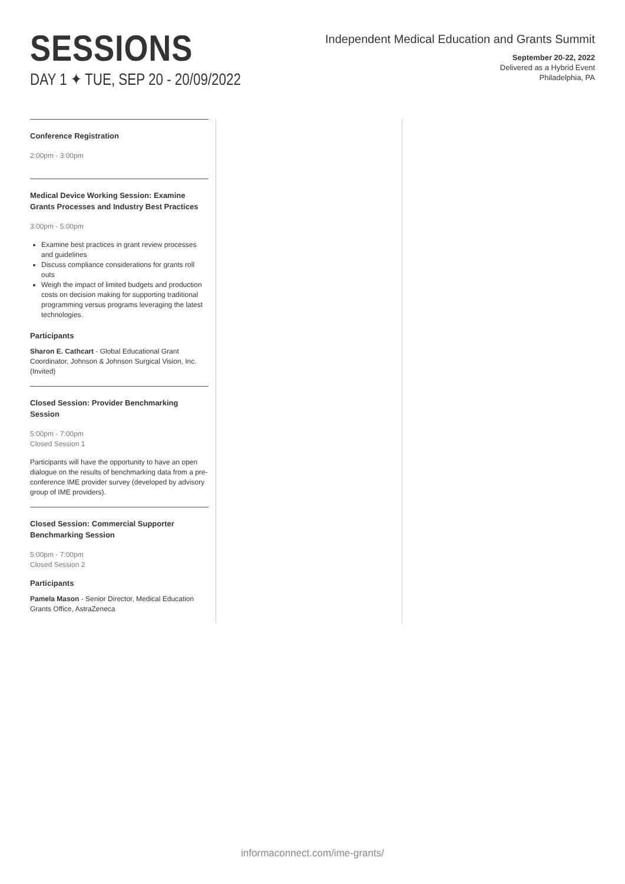SESSIONS
DAY 1 ✦ TUE, SEP 20 - 20/09/2022
Independent Medical Education and Grants Summit
September 20-22, 2022
Delivered as a Hybrid Event
Philadelphia, PA
Conference Registration
2:00pm - 3:00pm
Medical Device Working Session: Examine Grants Processes and Industry Best Practices
3:00pm - 5:00pm
Examine best practices in grant review processes and guidelines
Discuss compliance considerations for grants roll outs
Weigh the impact of limited budgets and production costs on decision making for supporting traditional programming versus programs leveraging the latest technologies.
Participants
Sharon E. Cathcart - Global Educational Grant Coordinator, Johnson & Johnson Surgical Vision, Inc. (Invited)
Closed Session: Provider Benchmarking Session
5:00pm - 7:00pm
Closed Session 1
Participants will have the opportunity to have an open dialogue on the results of benchmarking data from a pre-conference IME provider survey (developed by advisory group of IME providers).
Closed Session: Commercial Supporter Benchmarking Session
5:00pm - 7:00pm
Closed Session 2
Participants
Pamela Mason - Senior Director, Medical Education Grants Office, AstraZeneca
informaconnect.com/ime-grants/